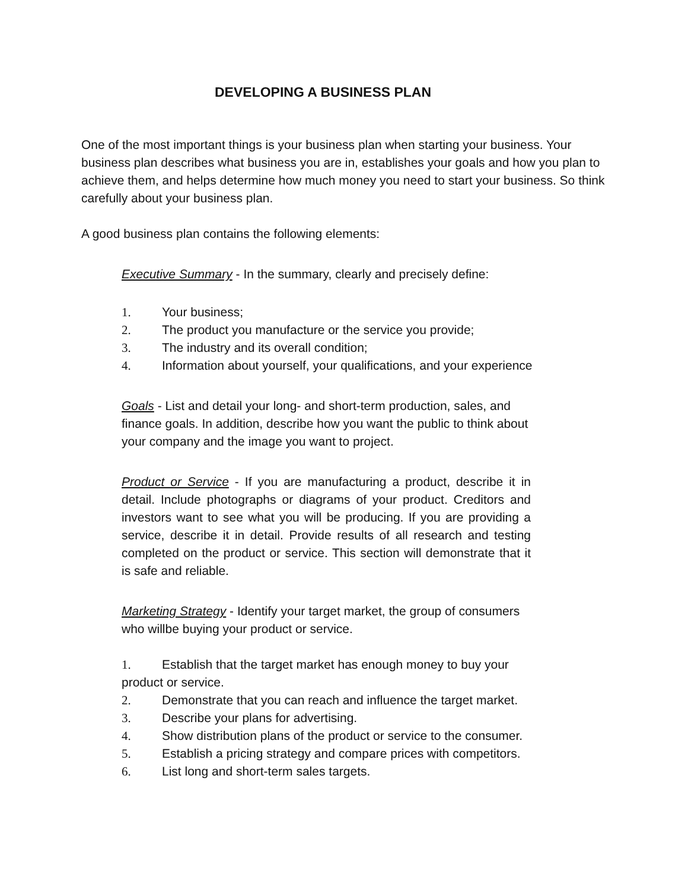DEVELOPING A BUSINESS PLAN
One of the most important things is your business plan when starting your business. Your business plan describes what business you are in, establishes your goals and how you plan to achieve them, and helps determine how much money you need to start your business. So think carefully about your business plan.
A good business plan contains the following elements:
Executive Summary - In the summary, clearly and precisely define:
1. Your business;
2. The product you manufacture or the service you provide;
3. The industry and its overall condition;
4. Information about yourself, your qualifications, and your experience
Goals - List and detail your long- and short-term production, sales, and finance goals. In addition, describe how you want the public to think about your company and the image you want to project.
Product or Service - If you are manufacturing a product, describe it in detail. Include photographs or diagrams of your product. Creditors and investors want to see what you will be producing. If you are providing a service, describe it in detail. Provide results of all research and testing completed on the product or service. This section will demonstrate that it is safe and reliable.
Marketing Strategy - Identify your target market, the group of consumers who willbe buying your product or service.
1. Establish that the target market has enough money to buy your product or service.
2. Demonstrate that you can reach and influence the target market.
3. Describe your plans for advertising.
4. Show distribution plans of the product or service to the consumer.
5. Establish a pricing strategy and compare prices with competitors.
6. List long and short-term sales targets.